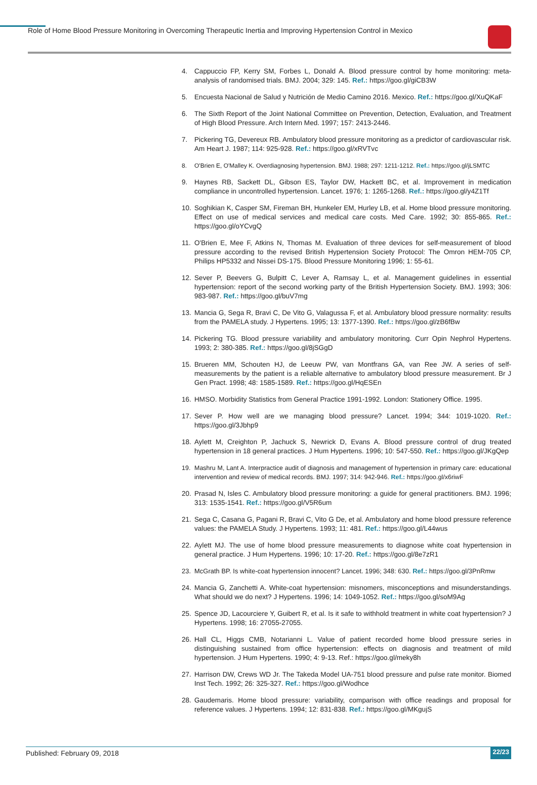Role of Home Blood Pressure Monitoring in Overcoming Therapeutic Inertia and Improving Hypertension Control in Mexico
4. Cappuccio FP, Kerry SM, Forbes L, Donald A. Blood pressure control by home monitoring: meta-analysis of randomised trials. BMJ. 2004; 329: 145. Ref.: https://goo.gl/giCB3W
5. Encuesta Nacional de Salud y Nutrición de Medio Camino 2016. Mexico. Ref.: https://goo.gl/XuQKaF
6. The Sixth Report of the Joint National Committee on Prevention, Detection, Evaluation, and Treatment of High Blood Pressure. Arch Intern Med. 1997; 157: 2413-2446.
7. Pickering TG, Devereux RB. Ambulatory blood pressure monitoring as a predictor of cardiovascular risk. Am Heart J. 1987; 114: 925-928. Ref.: https://goo.gl/xRVTvc
8. O'Brien E, O'Malley K. Overdiagnosing hypertension. BMJ. 1988; 297: 1211-1212. Ref.: https://goo.gl/jLSMTC
9. Haynes RB, Sackett DL, Gibson ES, Taylor DW, Hackett BC, et al. Improvement in medication compliance in uncontrolled hypertension. Lancet. 1976; 1: 1265-1268. Ref.: https://goo.gl/y4Z1Tf
10. Soghikian K, Casper SM, Fireman BH, Hunkeler EM, Hurley LB, et al. Home blood pressure monitoring. Effect on use of medical services and medical care costs. Med Care. 1992; 30: 855-865. Ref.: https://goo.gl/oYCvgQ
11. O'Brien E, Mee F, Atkins N, Thomas M. Evaluation of three devices for self-measurement of blood pressure according to the revised British Hypertension Society Protocol: The Omron HEM-705 CP, Philips HP5332 and Nissei DS-175. Blood Pressure Monitoring 1996; 1: 55-61.
12. Sever P, Beevers G, Bulpitt C, Lever A, Ramsay L, et al. Management guidelines in essential hypertension: report of the second working party of the British Hypertension Society. BMJ. 1993; 306: 983-987. Ref.: https://goo.gl/buV7mg
13. Mancia G, Sega R, Bravi C, De Vito G, Valagussa F, et al. Ambulatory blood pressure normality: results from the PAMELA study. J Hypertens. 1995; 13: 1377-1390. Ref.: https://goo.gl/zB6fBw
14. Pickering TG. Blood pressure variability and ambulatory monitoring. Curr Opin Nephrol Hypertens. 1993; 2: 380-385. Ref.: https://goo.gl/8jSGgD
15. Brueren MM, Schouten HJ, de Leeuw PW, van Montfrans GA, van Ree JW. A series of self-measurements by the patient is a reliable alternative to ambulatory blood pressure measurement. Br J Gen Pract. 1998; 48: 1585-1589. Ref.: https://goo.gl/HqESEn
16. HMSO. Morbidity Statistics from General Practice 1991-1992. London: Stationery Office. 1995.
17. Sever P. How well are we managing blood pressure? Lancet. 1994; 344: 1019-1020. Ref.: https://goo.gl/3Jbhp9
18. Aylett M, Creighton P, Jachuck S, Newrick D, Evans A. Blood pressure control of drug treated hypertension in 18 general practices. J Hum Hypertens. 1996; 10: 547-550. Ref.: https://goo.gl/JKgQep
19. Mashru M, Lant A. Interpractice audit of diagnosis and management of hypertension in primary care: educational intervention and review of medical records. BMJ. 1997; 314: 942-946. Ref.: https://goo.gl/x6riwF
20. Prasad N, Isles C. Ambulatory blood pressure monitoring: a guide for general practitioners. BMJ. 1996; 313: 1535-1541. Ref.: https://goo.gl/V5R6um
21. Sega C, Casana G, Pagani R, Bravi C, Vito G De, et al. Ambulatory and home blood pressure reference values: the PAMELA Study. J Hypertens. 1993; 11: 481. Ref.: https://goo.gl/L44wus
22. Aylett MJ. The use of home blood pressure measurements to diagnose white coat hypertension in general practice. J Hum Hypertens. 1996; 10: 17-20. Ref.: https://goo.gl/8e7zR1
23. McGrath BP. Is white-coat hypertension innocent? Lancet. 1996; 348: 630. Ref.: https://goo.gl/3PnRmw
24. Mancia G, Zanchetti A. White-coat hypertension: misnomers, misconceptions and misunderstandings. What should we do next? J Hypertens. 1996; 14: 1049-1052. Ref.: https://goo.gl/soM9Ag
25. Spence JD, Lacourciere Y, Guibert R, et al. Is it safe to withhold treatment in white coat hypertension? J Hypertens. 1998; 16: 27055-27055.
26. Hall CL, Higgs CMB, Notarianni L. Value of patient recorded home blood pressure series in distinguishing sustained from office hypertension: effects on diagnosis and treatment of mild hypertension. J Hum Hypertens. 1990; 4: 9-13. Ref.: https://goo.gl/meky8h
27. Harrison DW, Crews WD Jr. The Takeda Model UA-751 blood pressure and pulse rate monitor. Biomed Inst Tech. 1992; 26: 325-327. Ref.: https://goo.gl/Wodhce
28. Gaudemaris. Home blood pressure: variability, comparison with office readings and proposal for reference values. J Hypertens. 1994; 12: 831-838. Ref.: https://goo.gl/MKgujS
Published: February 09, 2018 22/23